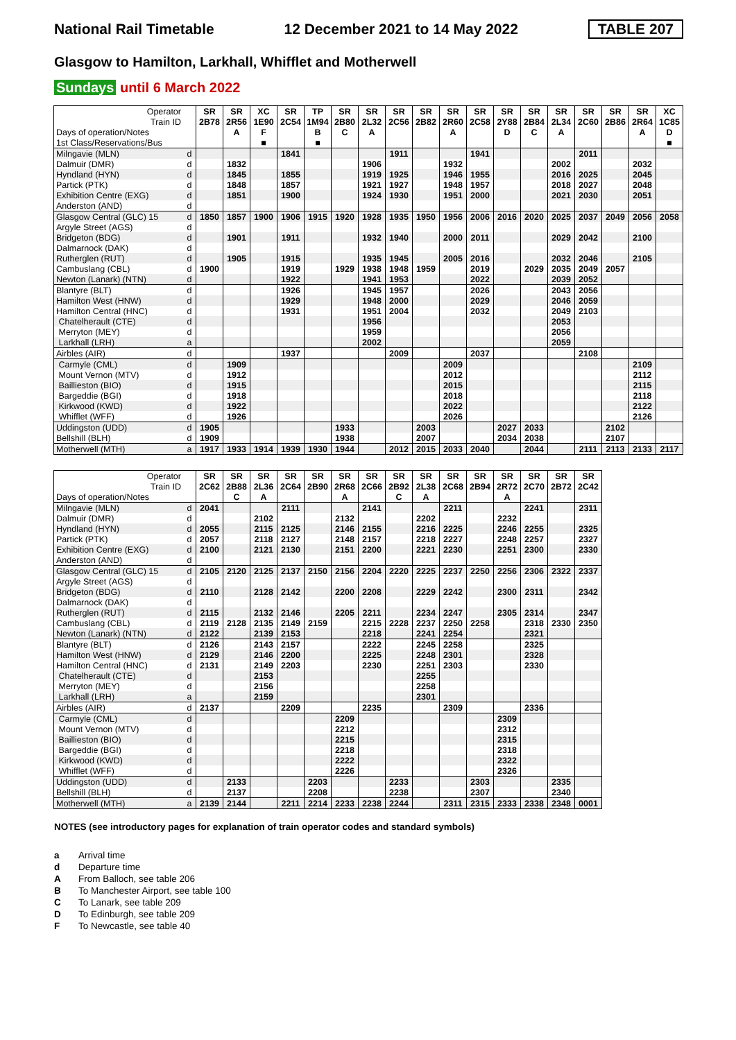National Rail Timetable 12 December 2021 to 14 May 2022 TABLE 207
Glasgow to Hamilton, Larkhall, Whifflet and Motherwell
Sundays until 6 March 2022
| Operator | | SR | SR | XC | SR | TP | SR | SR | SR | SR | SR | SR | SR | SR | SR | SR | SR | SR | XC |
| Train ID | | 2B78 | 2R56 | 1E90 | 2C54 | 1M94 | 2B80 | 2L32 | 2C56 | 2B82 | 2R60 | 2C58 | 2Y88 | 2B84 | 2L34 | 2C60 | 2B86 | 2R64 | 1C85 |
| Days of operation/Notes | | | A | F | | B | C | A | | | A | | D | C | A | | | A | D |
| 1st Class/Reservations/Bus | | | | ■ | | ■ | | | | | | | | | | | | | ■ |
| Milngavie (MLN) | d | | | | 1841 | | | | 1911 | | | 1941 | | | | 2011 | | | |
| Dalmuir (DMR) | d | | 1832 | | | | | 1906 | | | 1932 | | | | 2002 | | | 2032 | |
| Hyndland (HYN) | d | | 1845 | | 1855 | | | 1919 | 1925 | | 1946 | 1955 | | | 2016 | 2025 | | 2045 | |
| Partick (PTK) | d | | 1848 | | 1857 | | | 1921 | 1927 | | 1948 | 1957 | | | 2018 | 2027 | | 2048 | |
| Exhibition Centre (EXG) | d | | 1851 | | 1900 | | | 1924 | 1930 | | 1951 | 2000 | | | 2021 | 2030 | | 2051 | |
| Anderston (AND) | d | | | | | | | | | | | | | | | | | | |
| Glasgow Central (GLC) 15 | d | 1850 | 1857 | 1900 | 1906 | 1915 | 1920 | 1928 | 1935 | 1950 | 1956 | 2006 | 2016 | 2020 | 2025 | 2037 | 2049 | 2056 | 2058 |
| Argyle Street (AGS) | d | | | | | | | | | | | | | | | | | | |
| Bridgeton (BDG) | d | | 1901 | | 1911 | | | 1932 | 1940 | | 2000 | 2011 | | | 2029 | 2042 | | 2100 | |
| Dalmarnock (DAK) | d | | | | | | | | | | | | | | | | | | |
| Rutherglen (RUT) | d | | 1905 | | 1915 | | | 1935 | 1945 | | 2005 | 2016 | | | 2032 | 2046 | | 2105 | |
| Cambuslang (CBL) | d | 1900 | | | 1919 | | 1929 | 1938 | 1948 | 1959 | | 2019 | | 2029 | 2035 | 2049 | 2057 | | |
| Newton (Lanark) (NTN) | d | | | | 1922 | | | 1941 | 1953 | | | 2022 | | | 2039 | 2052 | | | |
| Blantyre (BLT) | d | | | | 1926 | | | 1945 | 1957 | | | 2026 | | | 2043 | 2056 | | | |
| Hamilton West (HNW) | d | | | | 1929 | | | 1948 | 2000 | | | 2029 | | | 2046 | 2059 | | | |
| Hamilton Central (HNC) | d | | | | 1931 | | | 1951 | 2004 | | | 2032 | | | 2049 | 2103 | | | |
| Chatelherault (CTE) | d | | | | | | | 1956 | | | | | | | 2053 | | | | |
| Merryton (MEY) | d | | | | | | | 1959 | | | | | | | 2056 | | | | |
| Larkhall (LRH) | a | | | | | | | 2002 | | | | | | | 2059 | | | | |
| Airbles (AIR) | d | | | | 1937 | | | | 2009 | | | 2037 | | | | 2108 | | | |
| Carmyle (CML) | d | | 1909 | | | | | | | | 2009 | | | | | | | 2109 | |
| Mount Vernon (MTV) | d | | 1912 | | | | | | | | 2012 | | | | | | | 2112 | |
| Baillieston (BIO) | d | | 1915 | | | | | | | | 2015 | | | | | | | 2115 | |
| Bargeddie (BGI) | d | | 1918 | | | | | | | | 2018 | | | | | | | 2118 | |
| Kirkwood (KWD) | d | | 1922 | | | | | | | | 2022 | | | | | | | 2122 | |
| Whifflet (WFF) | d | | 1926 | | | | | | | | 2026 | | | | | | | 2126 | |
| Uddingston (UDD) | d | 1905 | | | | | 1933 | | | 2003 | | | 2027 | 2033 | | | 2102 | | |
| Bellshill (BLH) | d | 1909 | | | | | 1938 | | | 2007 | | | 2034 | 2038 | | | 2107 | | |
| Motherwell (MTH) | a | 1917 | 1933 | 1914 | 1939 | 1930 | 1944 | | 2012 | 2015 | 2033 | 2040 | | 2044 | | 2111 | 2113 | 2133 | 2117 |
| Operator | | SR | SR | SR | SR | SR | SR | SR | SR | SR | SR | SR | SR | SR | SR | SR |
| Train ID | | 2C62 | 2B88 | 2L36 | 2C64 | 2B90 | 2R68 | 2C66 | 2B92 | 2L38 | 2C68 | 2B94 | 2R72 | 2C70 | 2B72 | 2C42 |
| Days of operation/Notes | | | C | A | | | A | | C | A | | | A | | | |
| Milngavie (MLN) | d | 2041 | | | 2111 | | | 2141 | | | 2211 | | | 2241 | | 2311 |
| Dalmuir (DMR) | d | | | 2102 | | | 2132 | | | 2202 | | | 2232 | | | |
| Hyndland (HYN) | d | 2055 | | 2115 | 2125 | | 2146 | 2155 | | 2216 | 2225 | | 2246 | 2255 | | 2325 |
| Partick (PTK) | d | 2057 | | 2118 | 2127 | | 2148 | 2157 | | 2218 | 2227 | | 2248 | 2257 | | 2327 |
| Exhibition Centre (EXG) | d | 2100 | | 2121 | 2130 | | 2151 | 2200 | | 2221 | 2230 | | 2251 | 2300 | | 2330 |
| Anderston (AND) | d | | | | | | | | | | | | | | | |
| Glasgow Central (GLC) 15 | d | 2105 | 2120 | 2125 | 2137 | 2150 | 2156 | 2204 | 2220 | 2225 | 2237 | 2250 | 2256 | 2306 | 2322 | 2337 |
| Argyle Street (AGS) | d | | | | | | | | | | | | | | | |
| Bridgeton (BDG) | d | 2110 | | 2128 | 2142 | | 2200 | 2208 | | 2229 | 2242 | | 2300 | 2311 | | 2342 |
| Dalmarnock (DAK) | d | | | | | | | | | | | | | | | |
| Rutherglen (RUT) | d | 2115 | | 2132 | 2146 | | 2205 | 2211 | | 2234 | 2247 | | 2305 | 2314 | | 2347 |
| Cambuslang (CBL) | d | 2119 | 2128 | 2135 | 2149 | 2159 | | 2215 | 2228 | 2237 | 2250 | 2258 | | 2318 | 2330 | 2350 |
| Newton (Lanark) (NTN) | d | 2122 | | 2139 | 2153 | | | 2218 | | 2241 | 2254 | | | 2321 | | |
| Blantyre (BLT) | d | 2126 | | 2143 | 2157 | | | 2222 | | 2245 | 2258 | | | 2325 | | |
| Hamilton West (HNW) | d | 2129 | | 2146 | 2200 | | | 2225 | | 2248 | 2301 | | | 2328 | | |
| Hamilton Central (HNC) | d | 2131 | | 2149 | 2203 | | | 2230 | | 2251 | 2303 | | | 2330 | | |
| Chatelherault (CTE) | d | | | 2153 | | | | | | 2255 | | | | | | |
| Merryton (MEY) | d | | | 2156 | | | | | | 2258 | | | | | | |
| Larkhall (LRH) | a | | | 2159 | | | | | | 2301 | | | | | | |
| Airbles (AIR) | d | 2137 | | | 2209 | | | 2235 | | | 2309 | | | 2336 | | |
| Carmyle (CML) | d | | | | | | 2209 | | | | | | 2309 | | | |
| Mount Vernon (MTV) | d | | | | | | 2212 | | | | | | 2312 | | | |
| Baillieston (BIO) | d | | | | | | 2215 | | | | | | 2315 | | | |
| Bargeddie (BGI) | d | | | | | | 2218 | | | | | | 2318 | | | |
| Kirkwood (KWD) | d | | | | | | 2222 | | | | | | 2322 | | | |
| Whifflet (WFF) | d | | | | | | 2226 | | | | | | 2326 | | | |
| Uddingston (UDD) | d | | 2133 | | | 2203 | | | 2233 | | | 2303 | | | 2335 | |
| Bellshill (BLH) | d | | 2137 | | | 2208 | | | 2238 | | | 2307 | | | 2340 | |
| Motherwell (MTH) | a | 2139 | 2144 | | 2211 | 2214 | 2233 | 2238 | 2244 | | 2311 | 2315 | 2333 | 2338 | 2348 | 0001 |
NOTES (see introductory pages for explanation of train operator codes and standard symbols)
a Arrival time
d Departure time
A From Balloch, see table 206
B To Manchester Airport, see table 100
C To Lanark, see table 209
D To Edinburgh, see table 209
F To Newcastle, see table 40